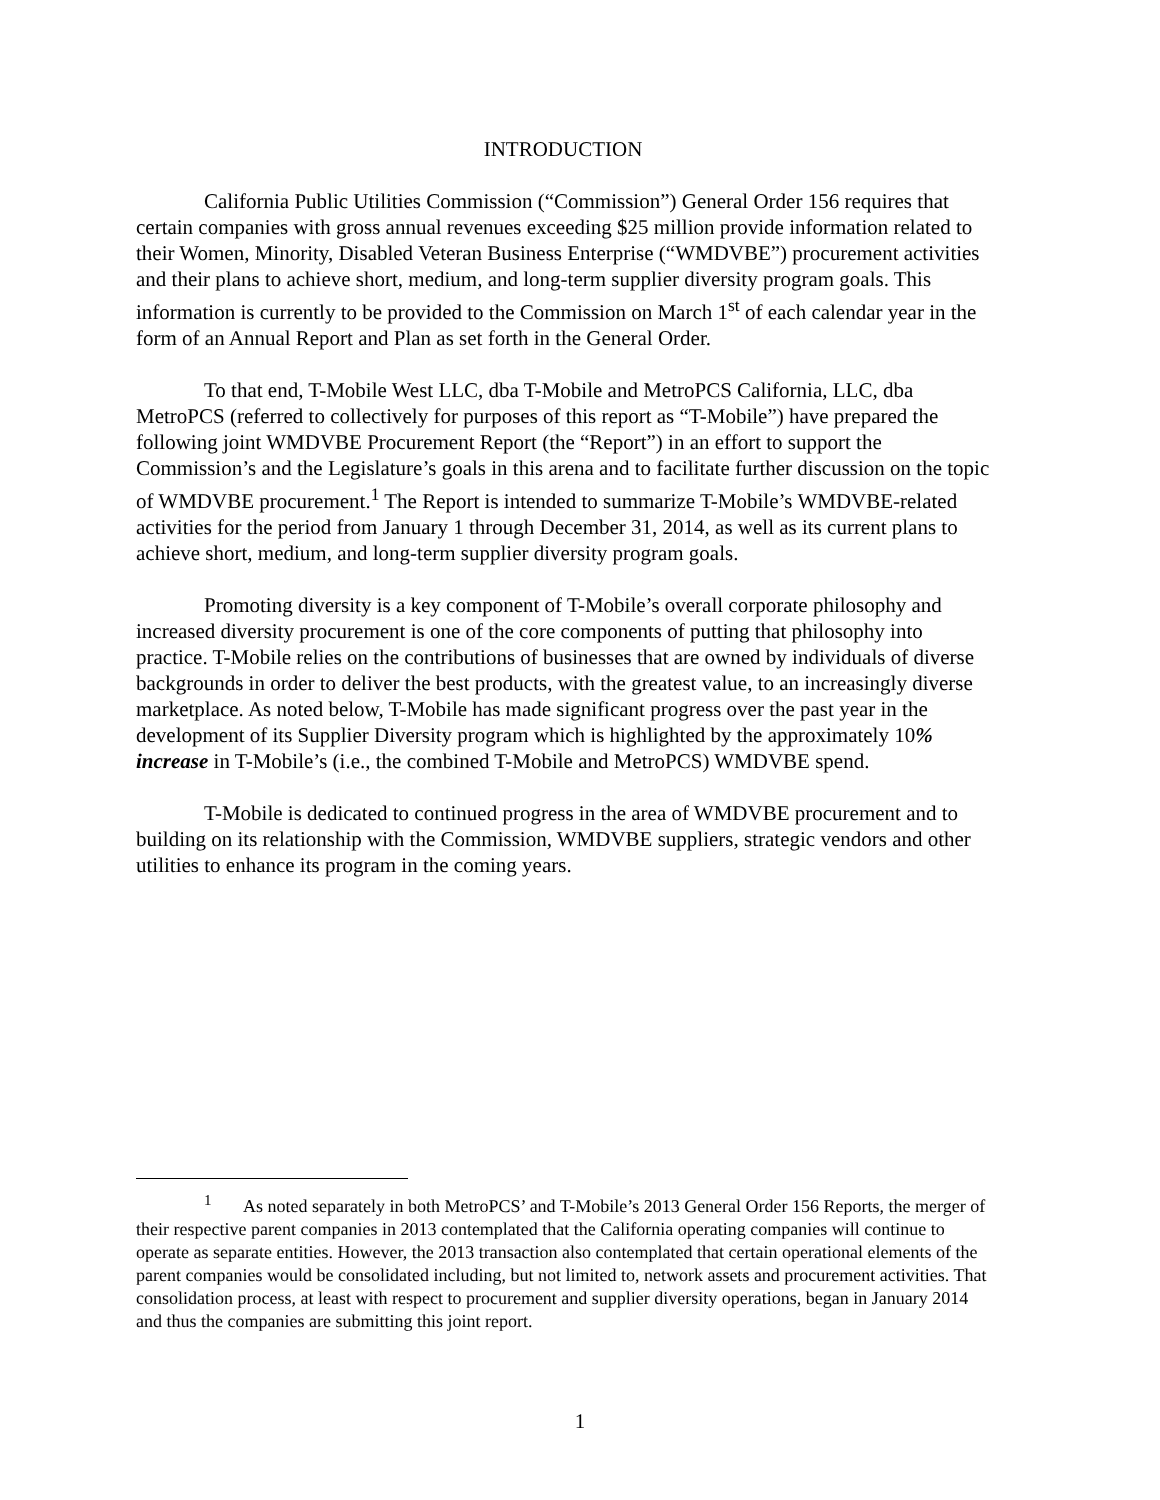INTRODUCTION
California Public Utilities Commission (“Commission”) General Order 156 requires that certain companies with gross annual revenues exceeding $25 million provide information related to their Women, Minority, Disabled Veteran Business Enterprise (“WMDVBE”) procurement activities and their plans to achieve short, medium, and long-term supplier diversity program goals. This information is currently to be provided to the Commission on March 1<sup>st</sup> of each calendar year in the form of an Annual Report and Plan as set forth in the General Order.
To that end, T-Mobile West LLC, dba T-Mobile and MetroPCS California, LLC, dba MetroPCS (referred to collectively for purposes of this report as “T-Mobile”) have prepared the following joint WMDVBE Procurement Report (the “Report”) in an effort to support the Commission’s and the Legislature’s goals in this arena and to facilitate further discussion on the topic of WMDVBE procurement.<sup>1</sup> The Report is intended to summarize T-Mobile’s WMDVBE-related activities for the period from January 1 through December 31, 2014, as well as its current plans to achieve short, medium, and long-term supplier diversity program goals.
Promoting diversity is a key component of T-Mobile’s overall corporate philosophy and increased diversity procurement is one of the core components of putting that philosophy into practice. T-Mobile relies on the contributions of businesses that are owned by individuals of diverse backgrounds in order to deliver the best products, with the greatest value, to an increasingly diverse marketplace. As noted below, T-Mobile has made significant progress over the past year in the development of its Supplier Diversity program which is highlighted by the approximately 10% increase in T-Mobile’s (i.e., the combined T-Mobile and MetroPCS) WMDVBE spend.
T-Mobile is dedicated to continued progress in the area of WMDVBE procurement and to building on its relationship with the Commission, WMDVBE suppliers, strategic vendors and other utilities to enhance its program in the coming years.
<sup>1</sup> As noted separately in both MetroPCS’ and T-Mobile’s 2013 General Order 156 Reports, the merger of their respective parent companies in 2013 contemplated that the California operating companies will continue to operate as separate entities. However, the 2013 transaction also contemplated that certain operational elements of the parent companies would be consolidated including, but not limited to, network assets and procurement activities. That consolidation process, at least with respect to procurement and supplier diversity operations, began in January 2014 and thus the companies are submitting this joint report.
1